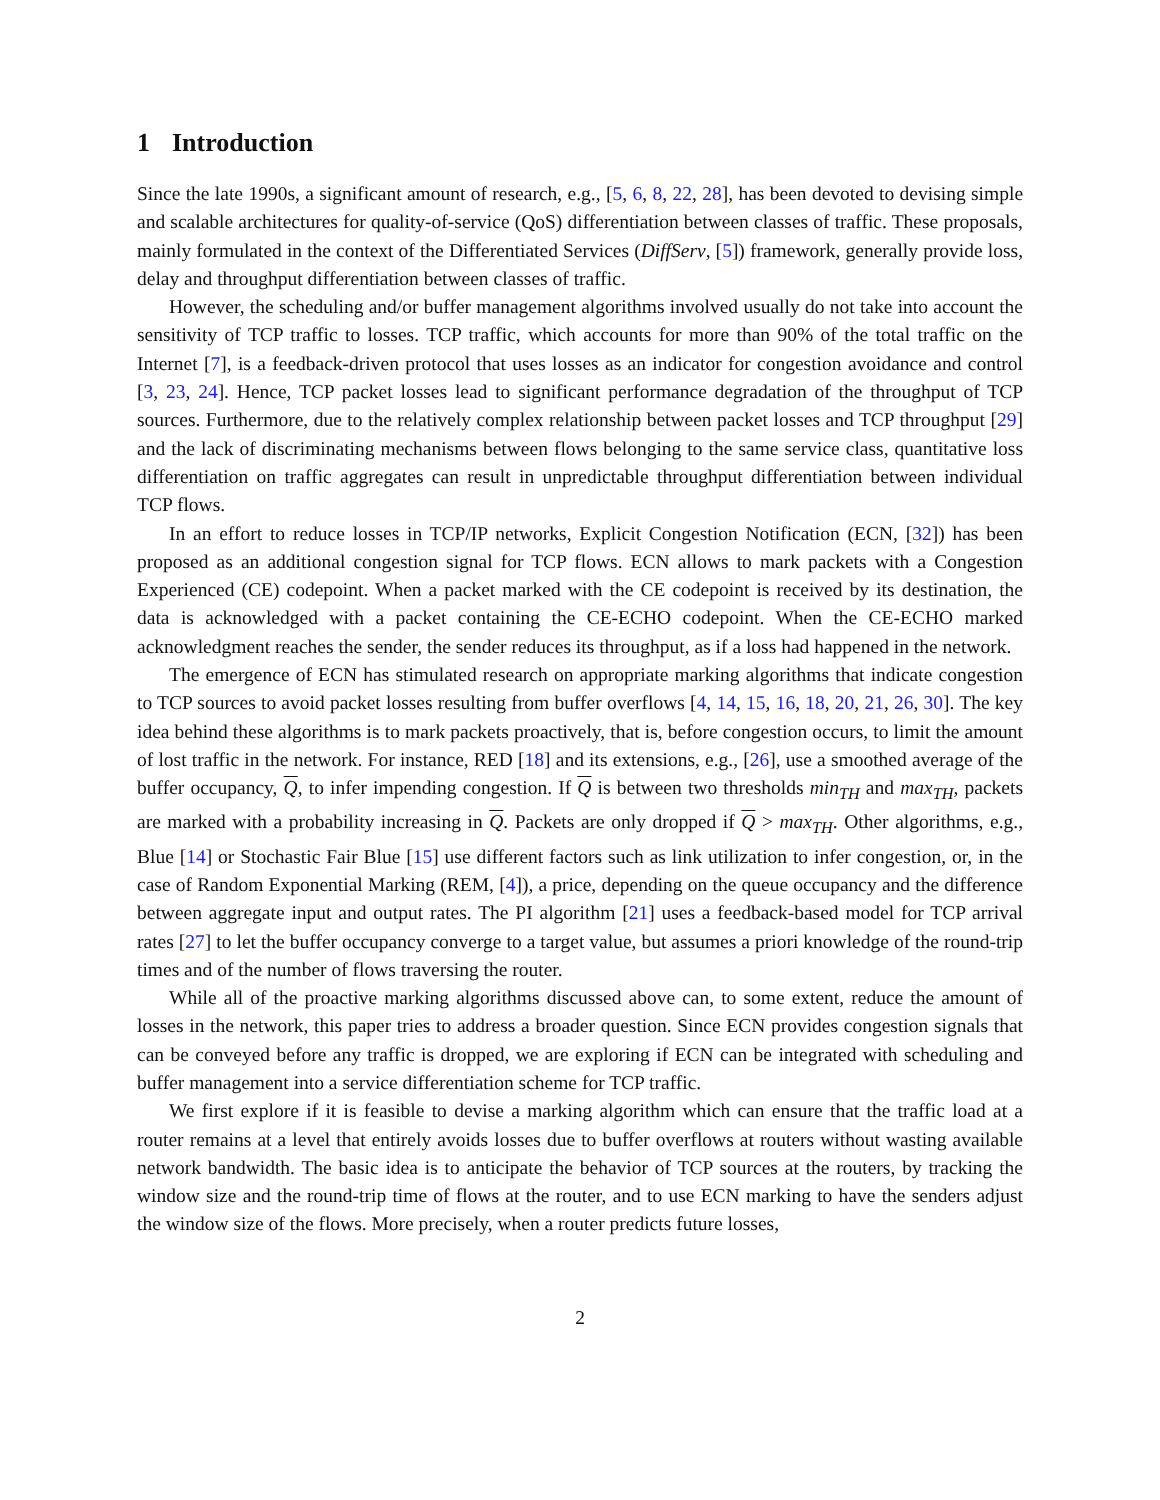1 Introduction
Since the late 1990s, a significant amount of research, e.g., [5, 6, 8, 22, 28], has been devoted to devising simple and scalable architectures for quality-of-service (QoS) differentiation between classes of traffic. These proposals, mainly formulated in the context of the Differentiated Services (DiffServ, [5]) framework, generally provide loss, delay and throughput differentiation between classes of traffic.
However, the scheduling and/or buffer management algorithms involved usually do not take into account the sensitivity of TCP traffic to losses. TCP traffic, which accounts for more than 90% of the total traffic on the Internet [7], is a feedback-driven protocol that uses losses as an indicator for congestion avoidance and control [3, 23, 24]. Hence, TCP packet losses lead to significant performance degradation of the throughput of TCP sources. Furthermore, due to the relatively complex relationship between packet losses and TCP throughput [29] and the lack of discriminating mechanisms between flows belonging to the same service class, quantitative loss differentiation on traffic aggregates can result in unpredictable throughput differentiation between individual TCP flows.
In an effort to reduce losses in TCP/IP networks, Explicit Congestion Notification (ECN, [32]) has been proposed as an additional congestion signal for TCP flows. ECN allows to mark packets with a Congestion Experienced (CE) codepoint. When a packet marked with the CE codepoint is received by its destination, the data is acknowledged with a packet containing the CE-ECHO codepoint. When the CE-ECHO marked acknowledgment reaches the sender, the sender reduces its throughput, as if a loss had happened in the network.
The emergence of ECN has stimulated research on appropriate marking algorithms that indicate congestion to TCP sources to avoid packet losses resulting from buffer overflows [4, 14, 15, 16, 18, 20, 21, 26, 30]. The key idea behind these algorithms is to mark packets proactively, that is, before congestion occurs, to limit the amount of lost traffic in the network. For instance, RED [18] and its extensions, e.g., [26], use a smoothed average of the buffer occupancy, Q, to infer impending congestion. If Q is between two thresholds min<sub>TH</sub> and max<sub>TH</sub>, packets are marked with a probability increasing in Q. Packets are only dropped if Q > max<sub>TH</sub>. Other algorithms, e.g., Blue [14] or Stochastic Fair Blue [15] use different factors such as link utilization to infer congestion, or, in the case of Random Exponential Marking (REM, [4]), a price, depending on the queue occupancy and the difference between aggregate input and output rates. The PI algorithm [21] uses a feedback-based model for TCP arrival rates [27] to let the buffer occupancy converge to a target value, but assumes a priori knowledge of the round-trip times and of the number of flows traversing the router.
While all of the proactive marking algorithms discussed above can, to some extent, reduce the amount of losses in the network, this paper tries to address a broader question. Since ECN provides congestion signals that can be conveyed before any traffic is dropped, we are exploring if ECN can be integrated with scheduling and buffer management into a service differentiation scheme for TCP traffic.
We first explore if it is feasible to devise a marking algorithm which can ensure that the traffic load at a router remains at a level that entirely avoids losses due to buffer overflows at routers without wasting available network bandwidth. The basic idea is to anticipate the behavior of TCP sources at the routers, by tracking the window size and the round-trip time of flows at the router, and to use ECN marking to have the senders adjust the window size of the flows. More precisely, when a router predicts future losses,
2